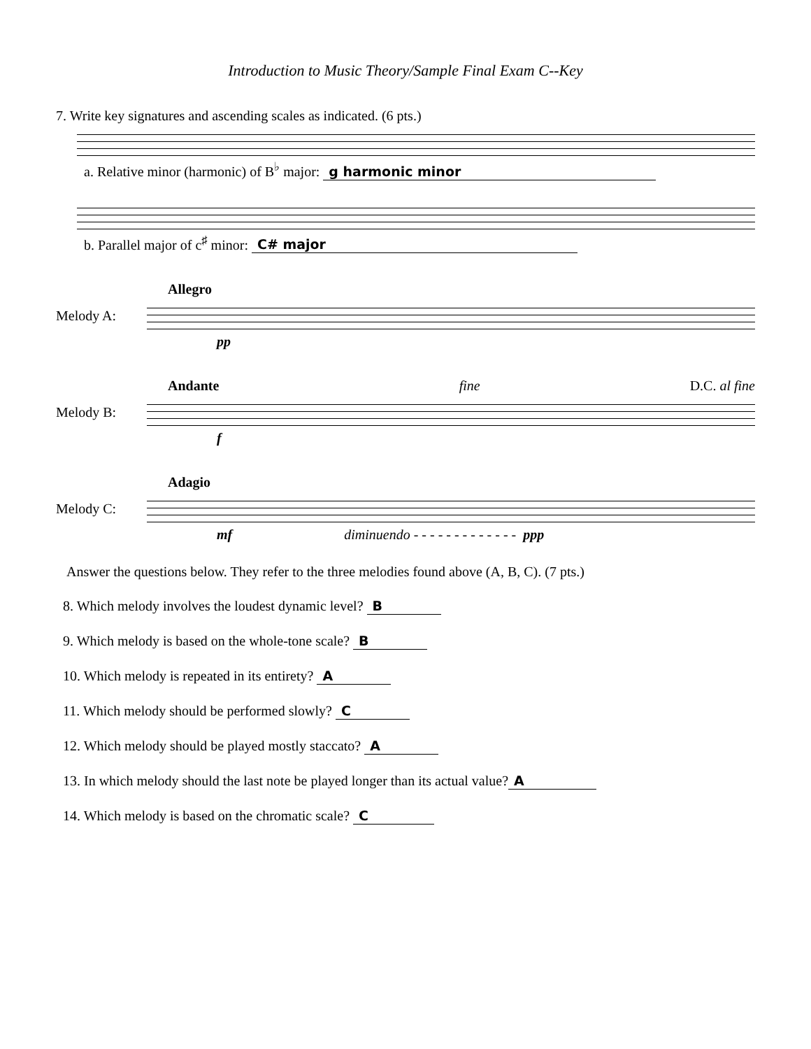Introduction to Music Theory/Sample Final Exam C--Key
7. Write key signatures and ascending scales as indicated. (6 pts.)
a. Relative minor (harmonic) of B<sup>♭</sup> major: g harmonic minor
b. Parallel major of c<sup>♯</sup> minor: C# major
Allegro
Melody A:
pp
Andante fine D.C. al fine
Melody B:
f
Adagio
Melody C:
mf diminuendo - - - - - - - - - - - - - ppp
Answer the questions below. They refer to the three melodies found above (A, B, C). (7 pts.)
8. Which melody involves the loudest dynamic level? B
9. Which melody is based on the whole-tone scale? B
10. Which melody is repeated in its entirety? A
11. Which melody should be performed slowly? C
12. Which melody should be played mostly staccato? A
13. In which melody should the last note be played longer than its actual value? A
14. Which melody is based on the chromatic scale? C